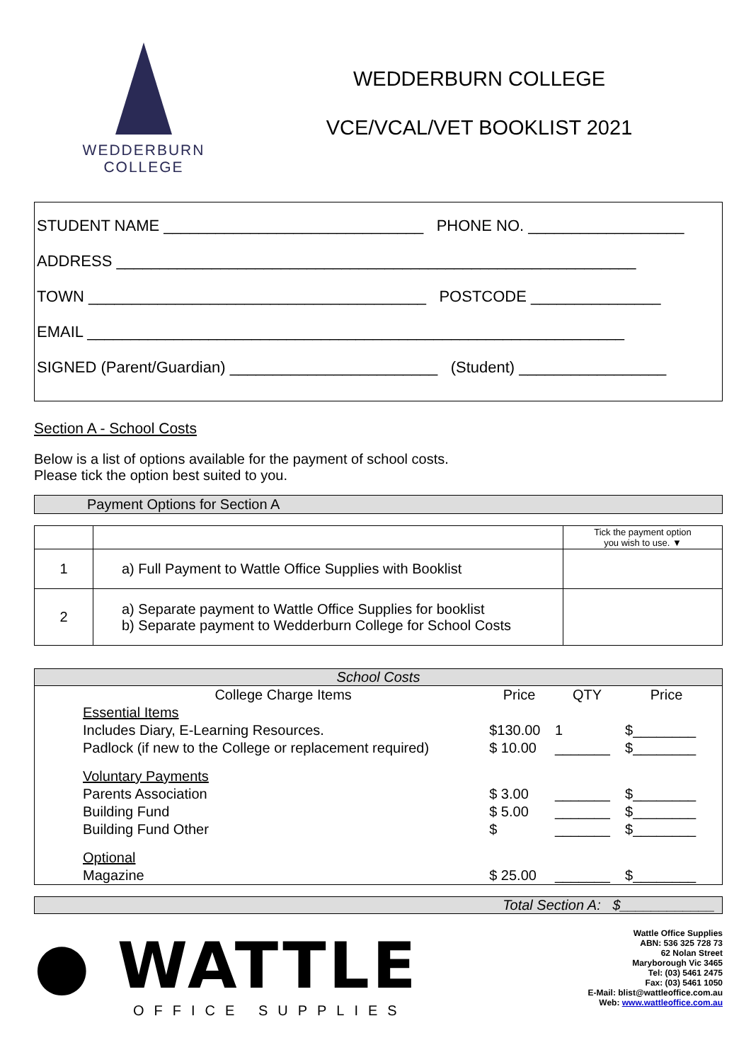WEDDERBURN
COLLEGE
WEDDERBURN COLLEGE
VCE/VCAL/VET BOOKLIST 2021
STUDENT NAME ______________________________ PHONE NO. __________________
ADDRESS ____________________________________________________________
TOWN _______________________________________ POSTCODE _______________
EMAIL ______________________________________________________________
SIGNED (Parent/Guardian) ________________________ (Student) _________________
Section A - School Costs
Below is a list of options available for the payment of school costs.
Please tick the option best suited to you.
Payment Options for Section A
| | | Tick the payment option you wish to use. ▼ |
| 1 | a) Full Payment to Wattle Office Supplies with Booklist | |
| 2 | a) Separate payment to Wattle Office Supplies for booklist b) Separate payment to Wedderburn College for School Costs | |
School Costs
| College Charge Items | Price | QTY | Price |
| --- | --- | --- | --- |
| Essential Items | | | |
| Includes Diary, E-Learning Resources. | $130.00 | 1 | $________ |
| Padlock (if new to the College or replacement required) | $ 10.00 | _______ | $________ |
| Voluntary Payments | | | |
| Parents Association | $ 3.00 | _______ | $________ |
| Building Fund | $ 5.00 | _______ | $________ |
| Building Fund Other | $ | _______ | $________ |
| Optional | | | |
| Magazine | $ 25.00 | _______ | $________ |
Total Section A: $____________
● WATTLE
OFFICE SUPPLIES
Wattle Office Supplies
ABN: 536 325 728 73
62 Nolan Street
Maryborough Vic 3465
Tel: (03) 5461 2475
Fax: (03) 5461 1050
E-Mail: blist@wattleoffice.com.au
Web: www.wattleoffice.com.au